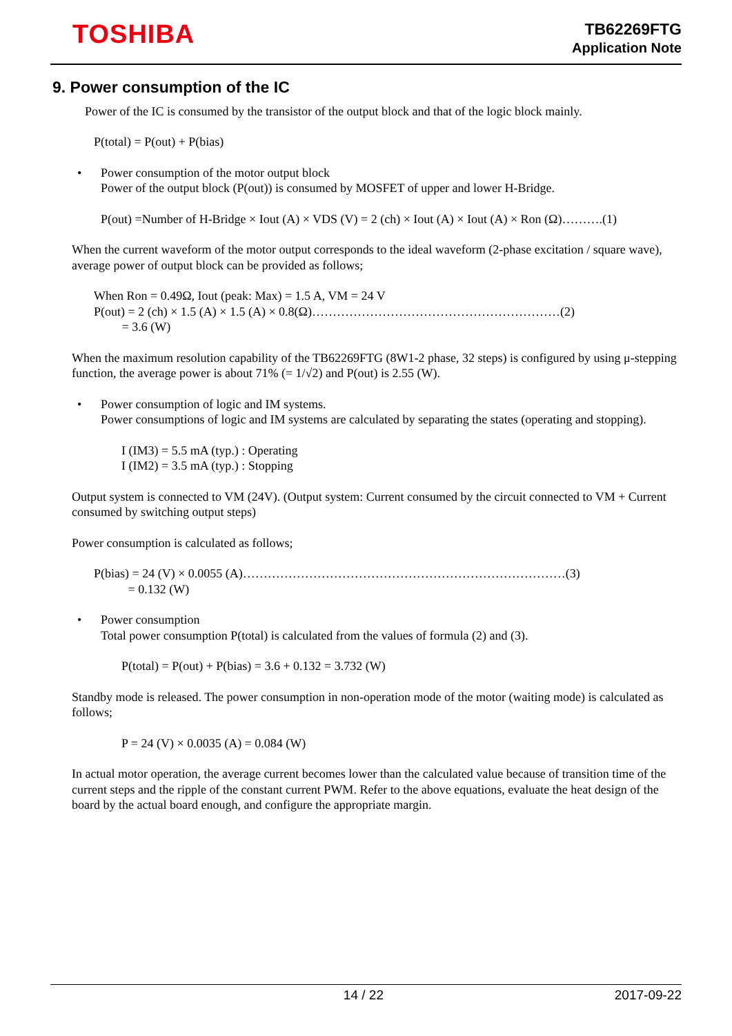TOSHIBA
TB62269FTG
Application Note
9. Power consumption of the IC
Power of the IC is consumed by the transistor of the output block and that of the logic block mainly.
P(total) = P(out) + P(bias)
• Power consumption of the motor output block
Power of the output block (P(out)) is consumed by MOSFET of upper and lower H-Bridge.
P(out) =Number of H-Bridge × Iout (A) × VDS (V) = 2 (ch) × Iout (A) × Iout (A) × Ron (Ω)……….(1)
When the current waveform of the motor output corresponds to the ideal waveform (2-phase excitation / square wave), average power of output block can be provided as follows;
When Ron = 0.49Ω, Iout (peak: Max) = 1.5 A, VM = 24 V
P(out) = 2 (ch) × 1.5 (A) × 1.5 (A) × 0.8(Ω)……………………………………………………(2)
= 3.6 (W)
When the maximum resolution capability of the TB62269FTG (8W1-2 phase, 32 steps) is configured by using μ-stepping function, the average power is about 71% (= 1/√2) and P(out) is 2.55 (W).
• Power consumption of logic and IM systems.
Power consumptions of logic and IM systems are calculated by separating the states (operating and stopping).
I (IM3) = 5.5 mA (typ.) : Operating
I (IM2) = 3.5 mA (typ.) : Stopping
Output system is connected to VM (24V). (Output system: Current consumed by the circuit connected to VM + Current consumed by switching output steps)
Power consumption is calculated as follows;
P(bias) = 24 (V) × 0.0055 (A)……………………………………………………………………(3)
= 0.132 (W)
• Power consumption
Total power consumption P(total) is calculated from the values of formula (2) and (3).
P(total) = P(out) + P(bias) = 3.6 + 0.132 = 3.732 (W)
Standby mode is released. The power consumption in non-operation mode of the motor (waiting mode) is calculated as follows;
P = 24 (V) × 0.0035 (A) = 0.084 (W)
In actual motor operation, the average current becomes lower than the calculated value because of transition time of the current steps and the ripple of the constant current PWM. Refer to the above equations, evaluate the heat design of the board by the actual board enough, and configure the appropriate margin.
14 / 22 2017-09-22